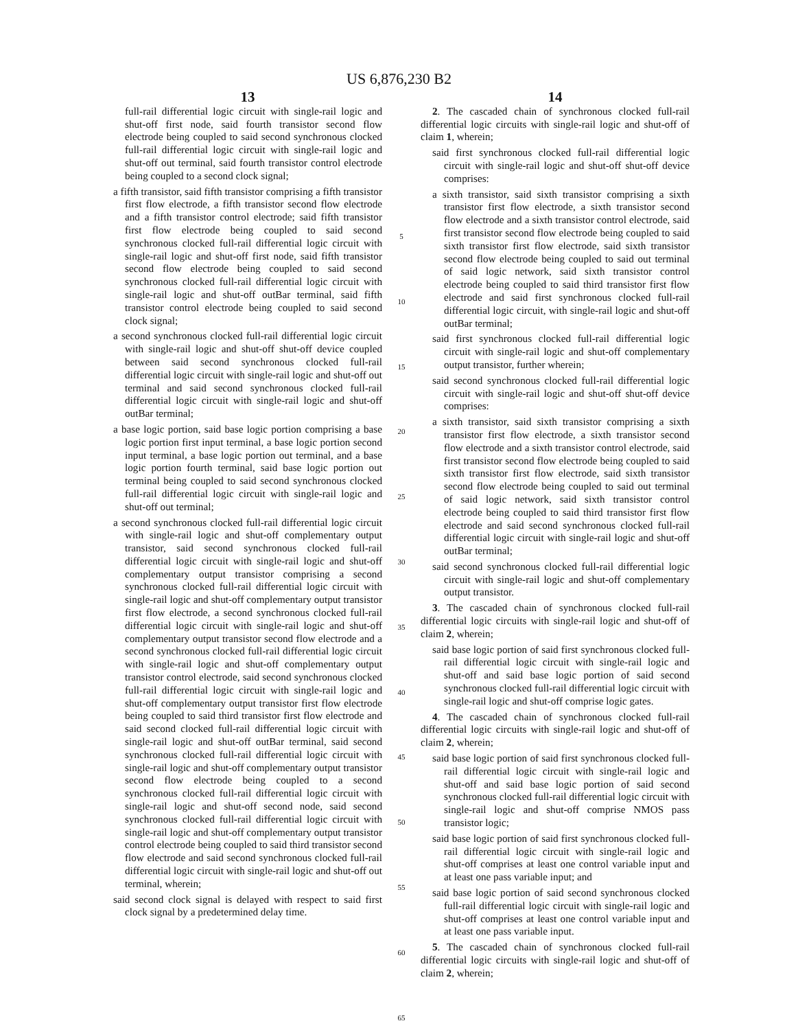US 6,876,230 B2
13
full-rail differential logic circuit with single-rail logic and shut-off first node, said fourth transistor second flow electrode being coupled to said second synchronous clocked full-rail differential logic circuit with single-rail logic and shut-off out terminal, said fourth transistor control electrode being coupled to a second clock signal;
a fifth transistor, said fifth transistor comprising a fifth transistor first flow electrode, a fifth transistor second flow electrode and a fifth transistor control electrode; said fifth transistor first flow electrode being coupled to said second synchronous clocked full-rail differential logic circuit with single-rail logic and shut-off first node, said fifth transistor second flow electrode being coupled to said second synchronous clocked full-rail differential logic circuit with single-rail logic and shut-off outBar terminal, said fifth transistor control electrode being coupled to said second clock signal;
a second synchronous clocked full-rail differential logic circuit with single-rail logic and shut-off shut-off device coupled between said second synchronous clocked full-rail differential logic circuit with single-rail logic and shut-off out terminal and said second synchronous clocked full-rail differential logic circuit with single-rail logic and shut-off outBar terminal;
a base logic portion, said base logic portion comprising a base logic portion first input terminal, a base logic portion second input terminal, a base logic portion out terminal, and a base logic portion fourth terminal, said base logic portion out terminal being coupled to said second synchronous clocked full-rail differential logic circuit with single-rail logic and shut-off out terminal;
a second synchronous clocked full-rail differential logic circuit with single-rail logic and shut-off complementary output transistor, said second synchronous clocked full-rail differential logic circuit with single-rail logic and shut-off complementary output transistor comprising a second synchronous clocked full-rail differential logic circuit with single-rail logic and shut-off complementary output transistor first flow electrode, a second synchronous clocked full-rail differential logic circuit with single-rail logic and shut-off complementary output transistor second flow electrode and a second synchronous clocked full-rail differential logic circuit with single-rail logic and shut-off complementary output transistor control electrode, said second synchronous clocked full-rail differential logic circuit with single-rail logic and shut-off complementary output transistor first flow electrode being coupled to said third transistor first flow electrode and said second clocked full-rail differential logic circuit with single-rail logic and shut-off outBar terminal, said second synchronous clocked full-rail differential logic circuit with single-rail logic and shut-off complementary output transistor second flow electrode being coupled to a second synchronous clocked full-rail differential logic circuit with single-rail logic and shut-off second node, said second synchronous clocked full-rail differential logic circuit with single-rail logic and shut-off complementary output transistor control electrode being coupled to said third transistor second flow electrode and said second synchronous clocked full-rail differential logic circuit with single-rail logic and shut-off out terminal, wherein;
said second clock signal is delayed with respect to said first clock signal by a predetermined delay time.
5
10
15
20
25
30
35
40
45
50
55
60
65
14
2. The cascaded chain of synchronous clocked full-rail differential logic circuits with single-rail logic and shut-off of claim 1, wherein;
said first synchronous clocked full-rail differential logic circuit with single-rail logic and shut-off shut-off device comprises:
a sixth transistor, said sixth transistor comprising a sixth transistor first flow electrode, a sixth transistor second flow electrode and a sixth transistor control electrode, said first transistor second flow electrode being coupled to said sixth transistor first flow electrode, said sixth transistor second flow electrode being coupled to said out terminal of said logic network, said sixth transistor control electrode being coupled to said third transistor first flow electrode and said first synchronous clocked full-rail differential logic circuit, with single-rail logic and shut-off outBar terminal;
said first synchronous clocked full-rail differential logic circuit with single-rail logic and shut-off complementary output transistor, further wherein;
said second synchronous clocked full-rail differential logic circuit with single-rail logic and shut-off shut-off device comprises:
a sixth transistor, said sixth transistor comprising a sixth transistor first flow electrode, a sixth transistor second flow electrode and a sixth transistor control electrode, said first transistor second flow electrode being coupled to said sixth transistor first flow electrode, said sixth transistor second flow electrode being coupled to said out terminal of said logic network, said sixth transistor control electrode being coupled to said third transistor first flow electrode and said second synchronous clocked full-rail differential logic circuit with single-rail logic and shut-off outBar terminal;
said second synchronous clocked full-rail differential logic circuit with single-rail logic and shut-off complementary output transistor.
3. The cascaded chain of synchronous clocked full-rail differential logic circuits with single-rail logic and shut-off of claim 2, wherein;
said base logic portion of said first synchronous clocked full-rail differential logic circuit with single-rail logic and shut-off and said base logic portion of said second synchronous clocked full-rail differential logic circuit with single-rail logic and shut-off comprise logic gates.
4. The cascaded chain of synchronous clocked full-rail differential logic circuits with single-rail logic and shut-off of claim 2, wherein;
said base logic portion of said first synchronous clocked full-rail differential logic circuit with single-rail logic and shut-off and said base logic portion of said second synchronous clocked full-rail differential logic circuit with single-rail logic and shut-off comprise NMOS pass transistor logic;
said base logic portion of said first synchronous clocked full-rail differential logic circuit with single-rail logic and shut-off comprises at least one control variable input and at least one pass variable input; and
said base logic portion of said second synchronous clocked full-rail differential logic circuit with single-rail logic and shut-off comprises at least one control variable input and at least one pass variable input.
5. The cascaded chain of synchronous clocked full-rail differential logic circuits with single-rail logic and shut-off of claim 2, wherein;